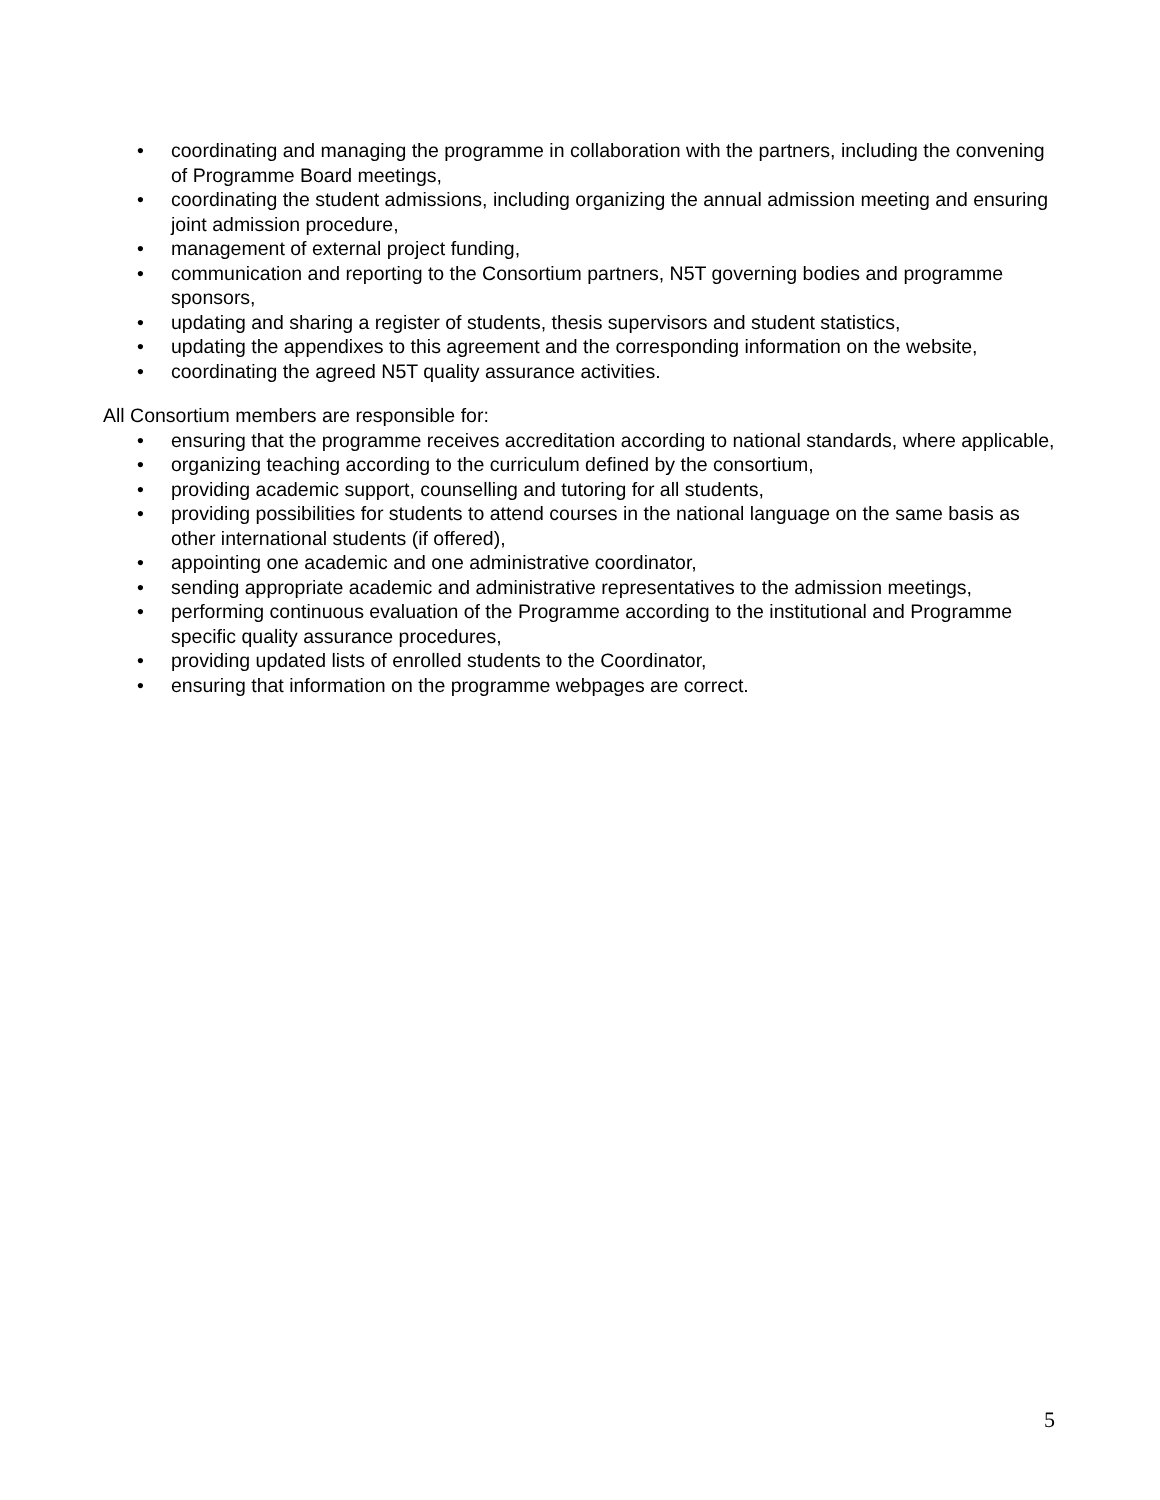• coordinating and managing the programme in collaboration with the partners, including the convening of Programme Board meetings,
• coordinating the student admissions, including organizing the annual admission meeting and ensuring joint admission procedure,
• management of external project funding,
• communication and reporting to the Consortium partners, N5T governing bodies and programme sponsors,
• updating and sharing a register of students, thesis supervisors and student statistics,
• updating the appendixes to this agreement and the corresponding information on the website,
• coordinating the agreed N5T quality assurance activities.
All Consortium members are responsible for:
• ensuring that the programme receives accreditation according to national standards, where applicable,
• organizing teaching according to the curriculum defined by the consortium,
• providing academic support, counselling and tutoring for all students,
• providing possibilities for students to attend courses in the national language on the same basis as other international students (if offered),
• appointing one academic and one administrative coordinator,
• sending appropriate academic and administrative representatives to the admission meetings,
• performing continuous evaluation of the Programme according to the institutional and Programme specific quality assurance procedures,
• providing updated lists of enrolled students to the Coordinator,
• ensuring that information on the programme webpages are correct.
5